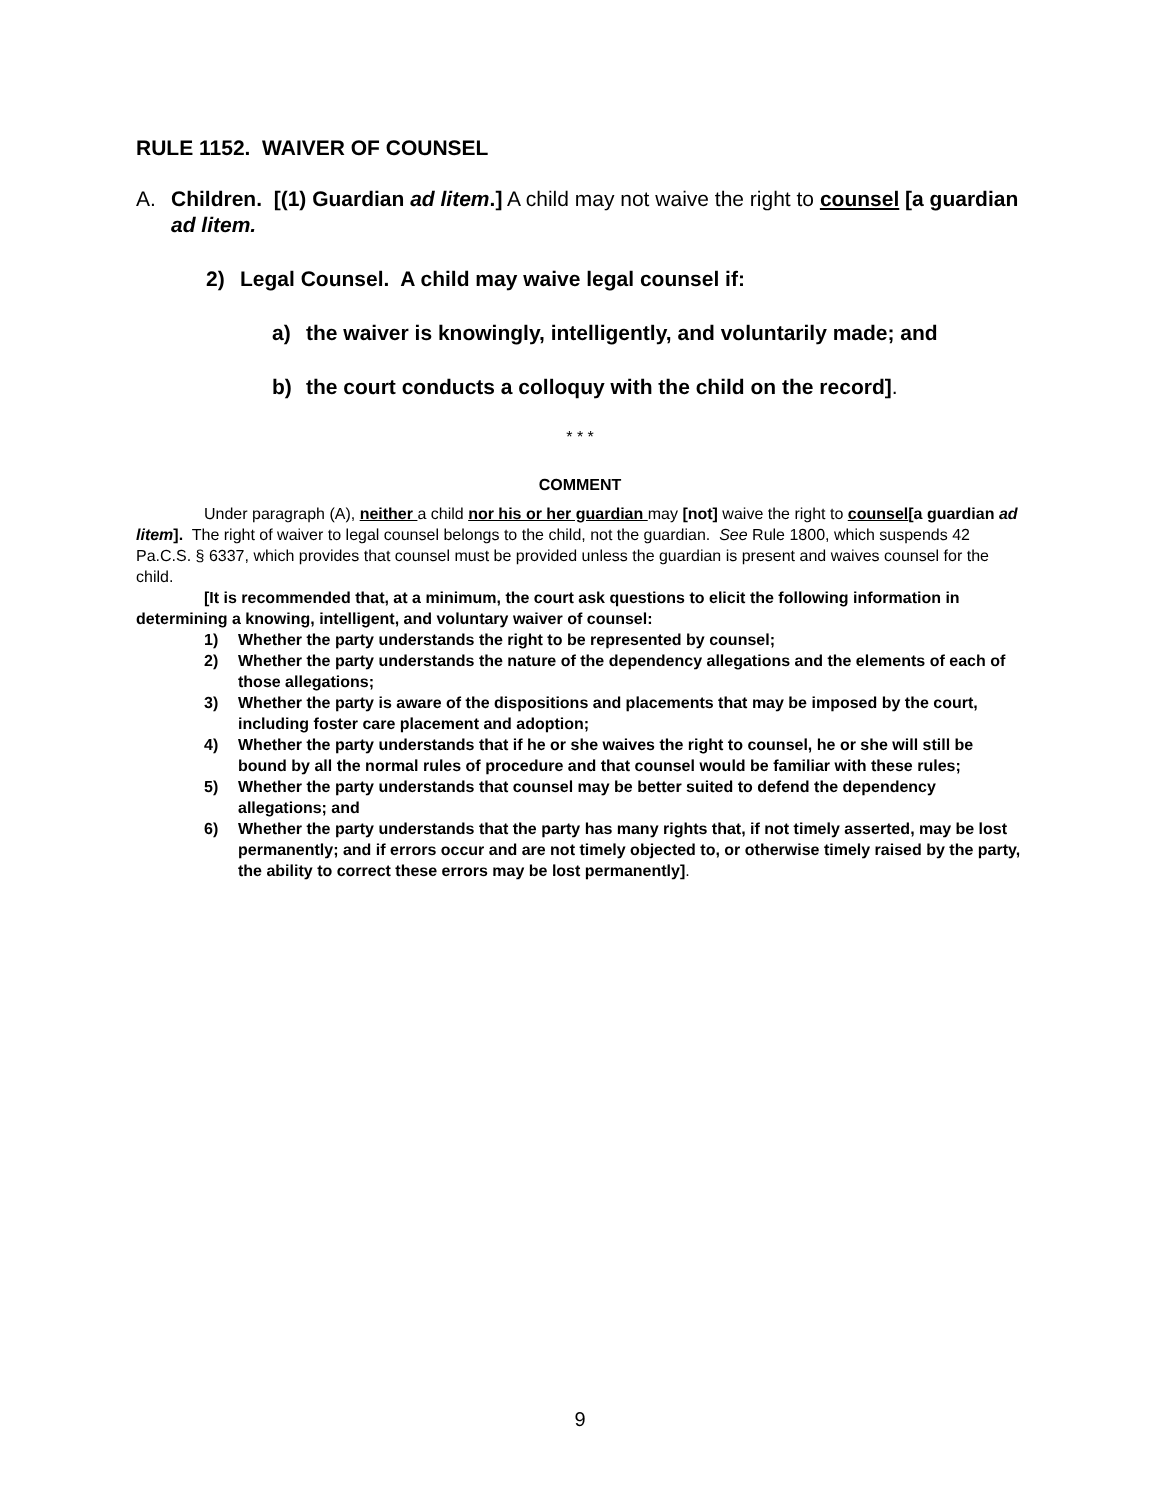RULE 1152. WAIVER OF COUNSEL
A. Children. [(1) Guardian ad litem.] A child may not waive the right to counsel [a guardian ad litem.
2) Legal Counsel. A child may waive legal counsel if:
a) the waiver is knowingly, intelligently, and voluntarily made; and
b) the court conducts a colloquy with the child on the record].
* * *
COMMENT
Under paragraph (A), neither a child nor his or her guardian may [not] waive the right to counsel[a guardian ad litem]. The right of waiver to legal counsel belongs to the child, not the guardian. See Rule 1800, which suspends 42 Pa.C.S. § 6337, which provides that counsel must be provided unless the guardian is present and waives counsel for the child.
[It is recommended that, at a minimum, the court ask questions to elicit the following information in determining a knowing, intelligent, and voluntary waiver of counsel:
1) Whether the party understands the right to be represented by counsel;
2) Whether the party understands the nature of the dependency allegations and the elements of each of those allegations;
3) Whether the party is aware of the dispositions and placements that may be imposed by the court, including foster care placement and adoption;
4) Whether the party understands that if he or she waives the right to counsel, he or she will still be bound by all the normal rules of procedure and that counsel would be familiar with these rules;
5) Whether the party understands that counsel may be better suited to defend the dependency allegations; and
6) Whether the party understands that the party has many rights that, if not timely asserted, may be lost permanently; and if errors occur and are not timely objected to, or otherwise timely raised by the party, the ability to correct these errors may be lost permanently].
9